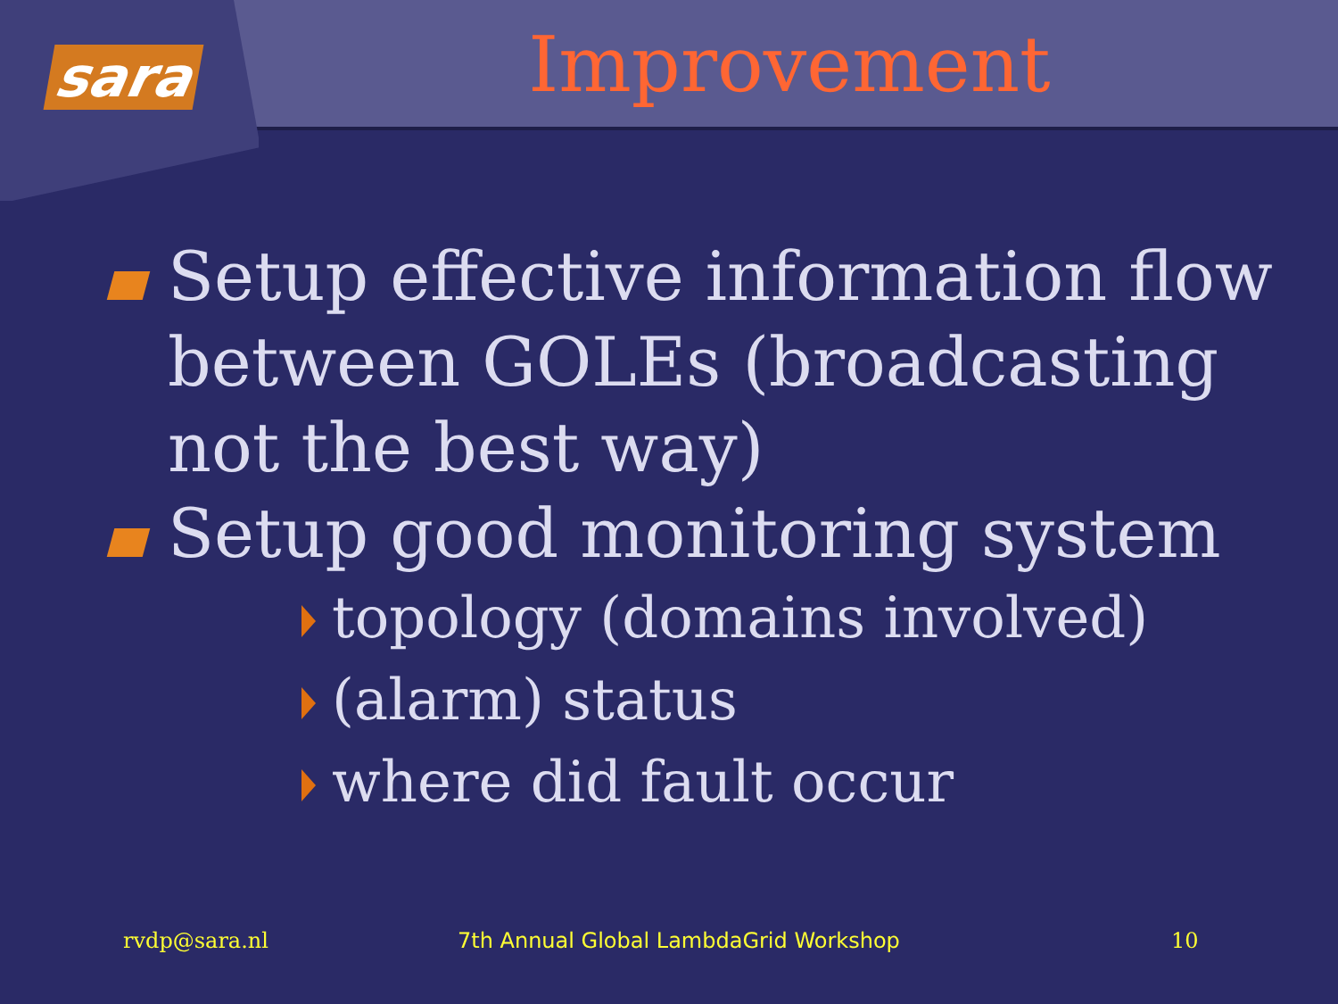sara
Improvement
Setup effective information flow between GOLEs (broadcasting not the best way)
Setup good monitoring system
topology (domains involved)
(alarm) status
where did fault occur
rvdp@sara.nl
7th Annual Global LambdaGrid Workshop
10